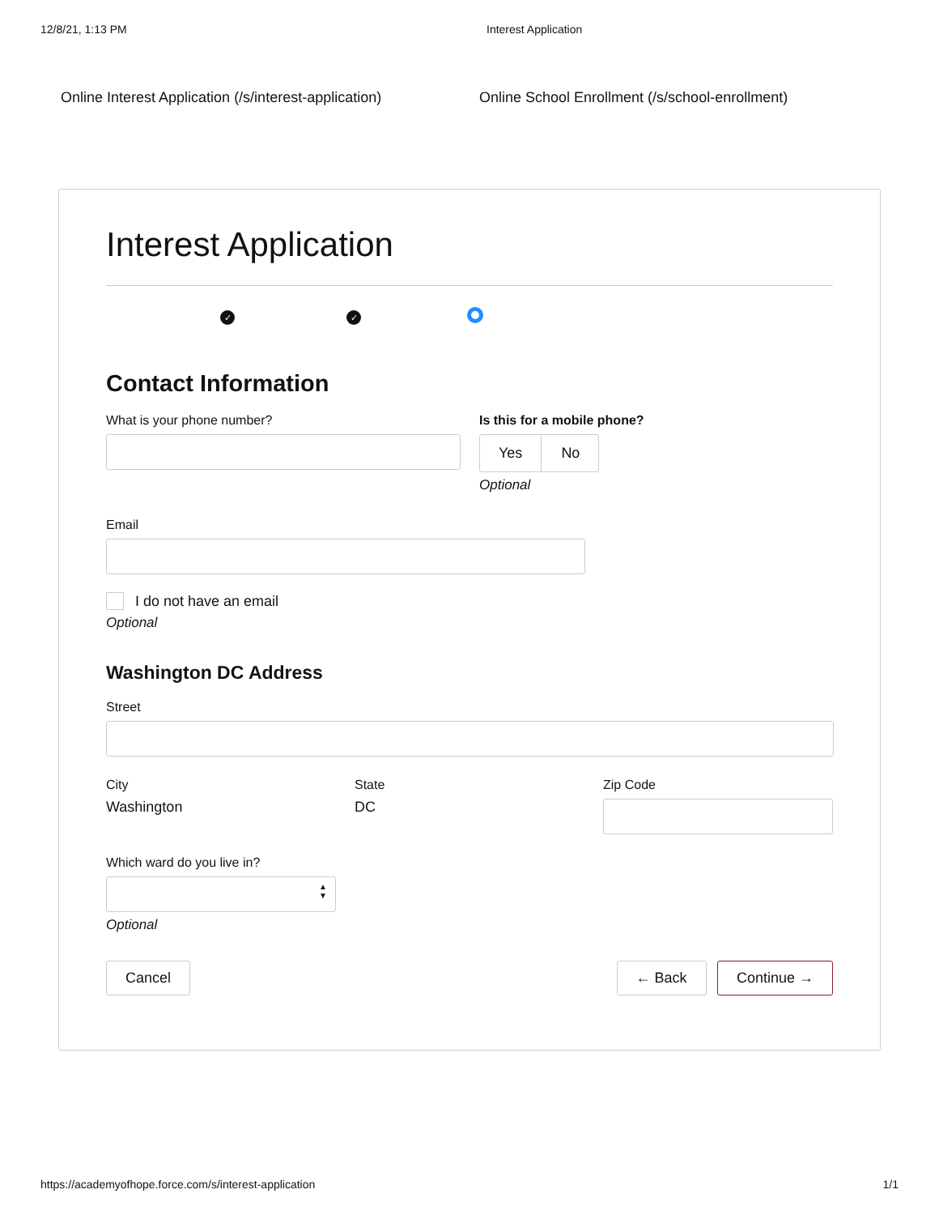12/8/21, 1:13 PM Interest Application
Online Interest Application (/s/interest-application) Online School Enrollment (/s/school-enrollment)
Interest Application
✓ ✓
Contact Information
What is your phone number? Is this for a mobile phone?
Yes No
Optional
Email
I do not have an email
Optional
Washington DC Address
Street
City
Washington
State
DC
Zip Code
Which ward do you live in?
▲
▼
Optional
Cancel ← Back Continue →
https://academyofhope.force.com/s/interest-application 1/1